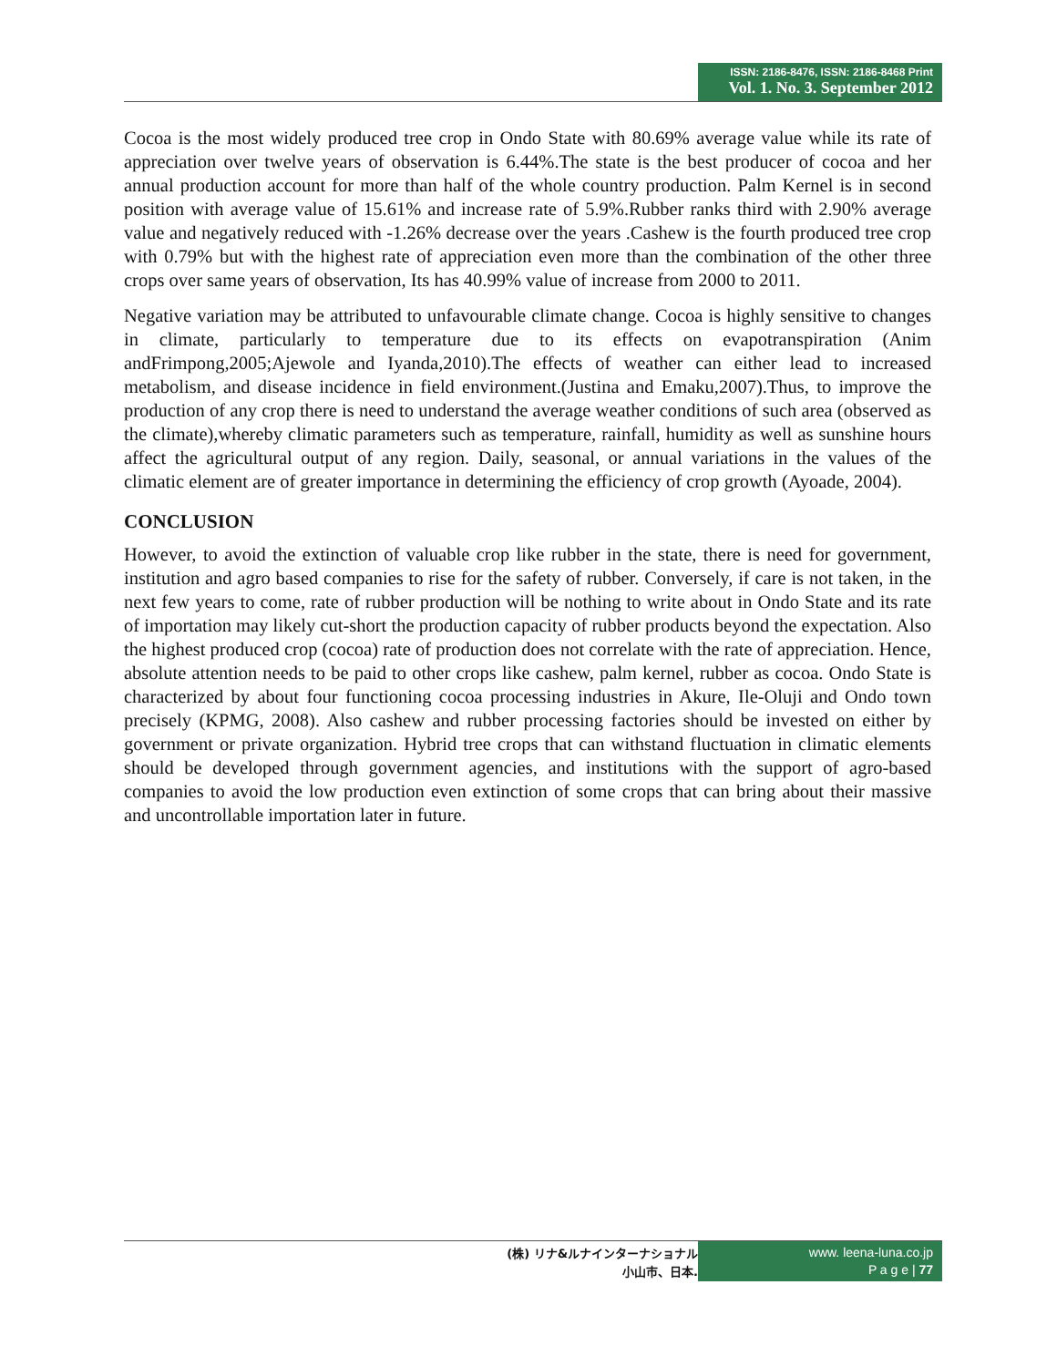ISSN: 2186-8476, ISSN: 2186-8468 Print
Vol. 1. No. 3. September 2012
Cocoa is the most widely produced tree crop in Ondo State with 80.69% average value while its rate of appreciation over twelve years of observation is 6.44%.The state is the best producer of cocoa and her annual production account for more than half of the whole country production. Palm Kernel is in second position with average value of 15.61% and increase rate of 5.9%.Rubber ranks third with 2.90% average value and negatively reduced with -1.26% decrease over the years .Cashew is the fourth produced tree crop with 0.79% but with the highest rate of appreciation even more than the combination of the other three crops over same years of observation, Its has 40.99% value of increase from 2000 to 2011.
Negative variation may be attributed to unfavourable climate change. Cocoa is highly sensitive to changes in climate, particularly to temperature due to its effects on evapotranspiration (Anim andFrimpong,2005;Ajewole and Iyanda,2010).The effects of weather can either lead to increased metabolism, and disease incidence in field environment.(Justina and Emaku,2007).Thus, to improve the production of any crop there is need to understand the average weather conditions of such area (observed as the climate),whereby climatic parameters such as temperature, rainfall, humidity as well as sunshine hours affect the agricultural output of any region. Daily, seasonal, or annual variations in the values of the climatic element are of greater importance in determining the efficiency of crop growth (Ayoade, 2004).
CONCLUSION
However, to avoid the extinction of valuable crop like rubber in the state, there is need for government, institution and agro based companies to rise for the safety of rubber. Conversely, if care is not taken, in the next few years to come, rate of rubber production will be nothing to write about in Ondo State and its rate of importation may likely cut-short the production capacity of rubber products beyond the expectation. Also the highest produced crop (cocoa) rate of production does not correlate with the rate of appreciation. Hence, absolute attention needs to be paid to other crops like cashew, palm kernel, rubber as cocoa. Ondo State is characterized by about four functioning cocoa processing industries in Akure, Ile-Oluji and Ondo town precisely (KPMG, 2008). Also cashew and rubber processing factories should be invested on either by government or private organization. Hybrid tree crops that can withstand fluctuation in climatic elements should be developed through government agencies, and institutions with the support of agro-based companies to avoid the low production even extinction of some crops that can bring about their massive and uncontrollable importation later in future.
(株) リナ&ルナインターナショナル
小山市、日本.
www. leena-luna.co.jp
P a g e | 77